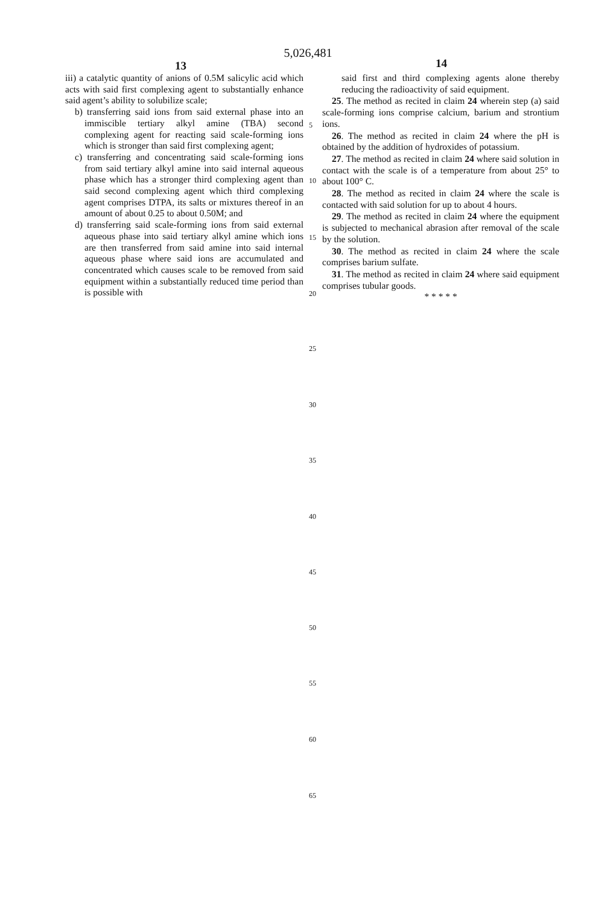13
5,026,481
14
iii) a catalytic quantity of anions of 0.5M salicylic acid which acts with said first complexing agent to substantially enhance said agent’s ability to solubilize scale;
b) transferring said ions from said external phase into an immiscible tertiary alkyl amine (TBA) second complexing agent for reacting said scale-forming ions which is stronger than said first complexing agent;
c) transferring and concentrating said scale-forming ions from said tertiary alkyl amine into said internal aqueous phase which has a stronger third complexing agent than said second complexing agent which third complexing agent comprises DTPA, its salts or mixtures thereof in an amount of about 0.25 to about 0.50M; and
d) transferring said scale-forming ions from said external aqueous phase into said tertiary alkyl amine which ions are then transferred from said amine into said internal aqueous phase where said ions are accumulated and concentrated which causes scale to be removed from said equipment within a substantially reduced time period than is possible with
said first and third complexing agents alone thereby reducing the radioactivity of said equipment.
25. The method as recited in claim 24 wherein step (a) said scale-forming ions comprise calcium, barium and strontium ions.
26. The method as recited in claim 24 where the pH is obtained by the addition of hydroxides of potassium.
27. The method as recited in claim 24 where said solution in contact with the scale is of a temperature from about 25° to about 100° C.
28. The method as recited in claim 24 where the scale is contacted with said solution for up to about 4 hours.
29. The method as recited in claim 24 where the equipment is subjected to mechanical abrasion after removal of the scale by the solution.
30. The method as recited in claim 24 where the scale comprises barium sulfate.
31. The method as recited in claim 24 where said equipment comprises tubular goods.
* * * * *
5
10
15
20
25
30
35
40
45
50
55
60
65